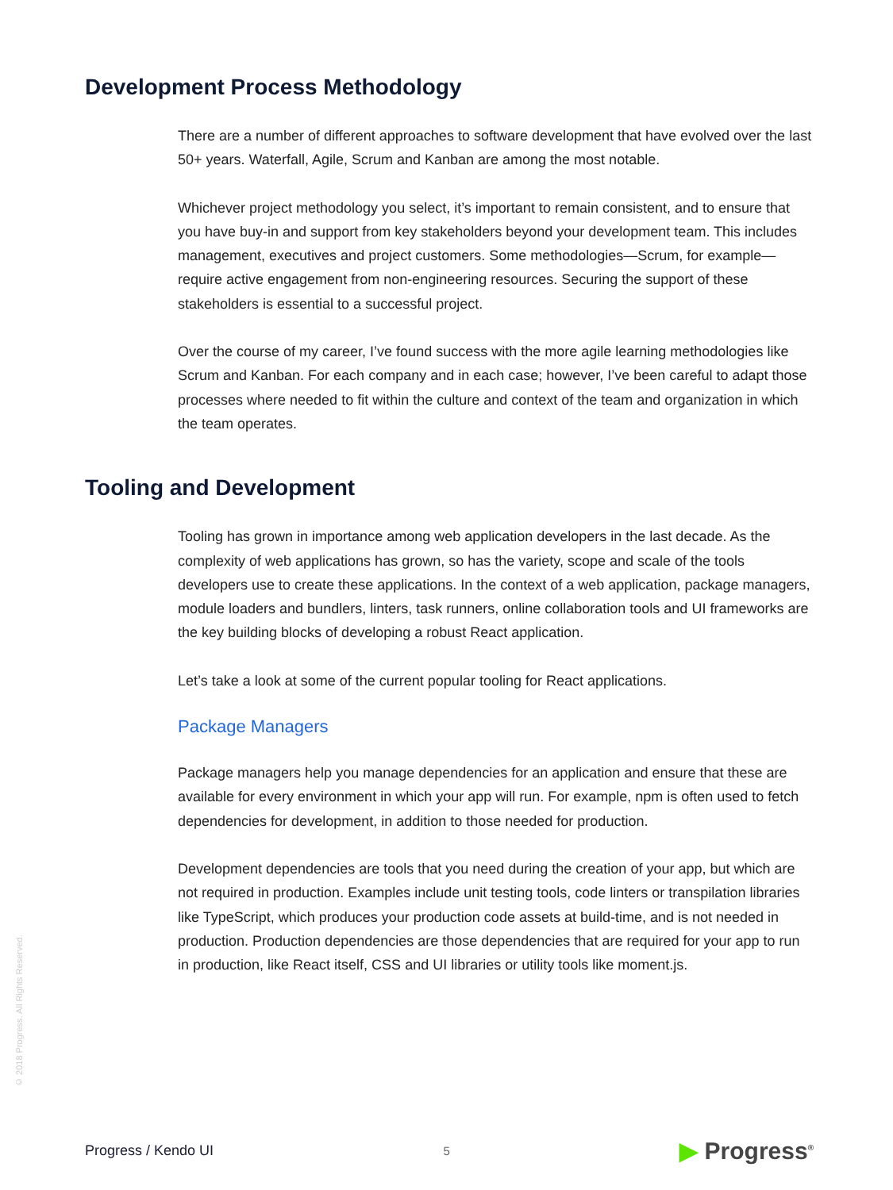Development Process Methodology
There are a number of different approaches to software development that have evolved over the last 50+ years. Waterfall, Agile, Scrum and Kanban are among the most notable.
Whichever project methodology you select, it’s important to remain consistent, and to ensure that you have buy-in and support from key stakeholders beyond your development team. This includes management, executives and project customers. Some methodologies—Scrum, for example—require active engagement from non-engineering resources. Securing the support of these stakeholders is essential to a successful project.
Over the course of my career, I’ve found success with the more agile learning methodologies like Scrum and Kanban. For each company and in each case; however, I’ve been careful to adapt those processes where needed to fit within the culture and context of the team and organization in which the team operates.
Tooling and Development
Tooling has grown in importance among web application developers in the last decade. As the complexity of web applications has grown, so has the variety, scope and scale of the tools developers use to create these applications. In the context of a web application, package managers, module loaders and bundlers, linters, task runners, online collaboration tools and UI frameworks are the key building blocks of developing a robust React application.
Let’s take a look at some of the current popular tooling for React applications.
Package Managers
Package managers help you manage dependencies for an application and ensure that these are available for every environment in which your app will run. For example, npm is often used to fetch dependencies for development, in addition to those needed for production.
Development dependencies are tools that you need during the creation of your app, but which are not required in production. Examples include unit testing tools, code linters or transpilation libraries like TypeScript, which produces your production code assets at build-time, and is not needed in production. Production dependencies are those dependencies that are required for your app to run in production, like React itself, CSS and UI libraries or utility tools like moment.js.
© 2018 Progress. All Rights Reserved.
Progress / Kendo UI 5 ▶ Progress<sup>®</sup>